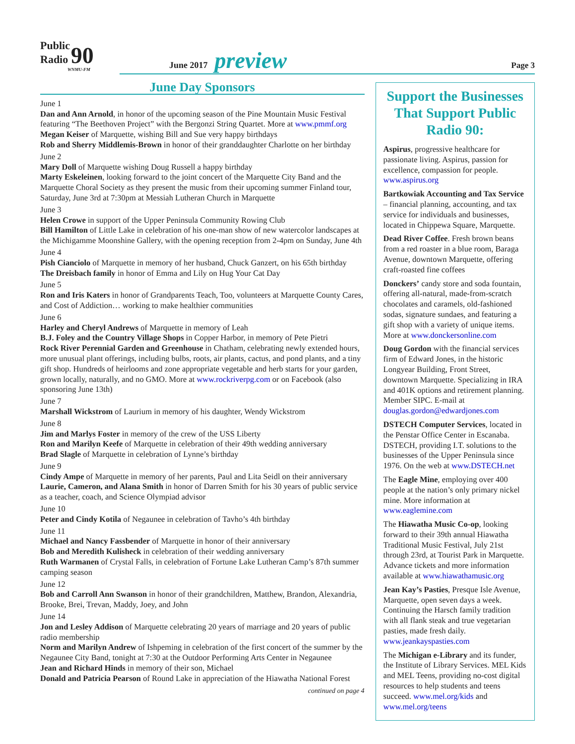Public
Radio 90
WNMU-FM
June 2017 preview Page 3
June Day Sponsors
June 1
Dan and Ann Arnold, in honor of the upcoming season of the Pine Mountain Music Festival featuring “The Beethoven Project” with the Bergonzi String Quartet. More at www.pmmf.org
Megan Keiser of Marquette, wishing Bill and Sue very happy birthdays
Rob and Sherry Middlemis-Brown in honor of their granddaughter Charlotte on her birthday
June 2
Mary Doll of Marquette wishing Doug Russell a happy birthday
Marty Eskeleinen, looking forward to the joint concert of the Marquette City Band and the Marquette Choral Society as they present the music from their upcoming summer Finland tour, Saturday, June 3rd at 7:30pm at Messiah Lutheran Church in Marquette
June 3
Helen Crowe in support of the Upper Peninsula Community Rowing Club
Bill Hamilton of Little Lake in celebration of his one-man show of new watercolor landscapes at the Michigamme Moonshine Gallery, with the opening reception from 2-4pm on Sunday, June 4th
June 4
Pish Cianciolo of Marquette in memory of her husband, Chuck Ganzert, on his 65th birthday
The Dreisbach family in honor of Emma and Lily on Hug Your Cat Day
June 5
Ron and Iris Katers in honor of Grandparents Teach, Too, volunteers at Marquette County Cares, and Cost of Addiction… working to make healthier communities
June 6
Harley and Cheryl Andrews of Marquette in memory of Leah
B.J. Foley and the Country Village Shops in Copper Harbor, in memory of Pete Pietri
Rock River Perennial Garden and Greenhouse in Chatham, celebrating newly extended hours, more unusual plant offerings, including bulbs, roots, air plants, cactus, and pond plants, and a tiny gift shop. Hundreds of heirlooms and zone appropriate vegetable and herb starts for your garden, grown locally, naturally, and no GMO. More at www.rockriverpg.com or on Facebook (also sponsoring June 13th)
June 7
Marshall Wickstrom of Laurium in memory of his daughter, Wendy Wickstrom
June 8
Jim and Marlys Foster in memory of the crew of the USS Liberty
Ron and Marilyn Keefe of Marquette in celebration of their 49th wedding anniversary
Brad Slagle of Marquette in celebration of Lynne’s birthday
June 9
Cindy Ampe of Marquette in memory of her parents, Paul and Lita Seidl on their anniversary
Laurie, Cameron, and Alana Smith in honor of Darren Smith for his 30 years of public service as a teacher, coach, and Science Olympiad advisor
June 10
Peter and Cindy Kotila of Negaunee in celebration of Tavho’s 4th birthday
June 11
Michael and Nancy Fassbender of Marquette in honor of their anniversary
Bob and Meredith Kulisheck in celebration of their wedding anniversary
Ruth Warmanen of Crystal Falls, in celebration of Fortune Lake Lutheran Camp’s 87th summer camping season
June 12
Bob and Carroll Ann Swanson in honor of their grandchildren, Matthew, Brandon, Alexandria, Brooke, Brei, Trevan, Maddy, Joey, and John
June 14
Jon and Lesley Addison of Marquette celebrating 20 years of marriage and 20 years of public radio membership
Norm and Marilyn Andrew of Ishpeming in celebration of the first concert of the summer by the Negaunee City Band, tonight at 7:30 at the Outdoor Performing Arts Center in Negaunee
Jean and Richard Hinds in memory of their son, Michael
Donald and Patricia Pearson of Round Lake in appreciation of the Hiawatha National Forest
continued on page 4
Support the Businesses That Support Public Radio 90:
Aspirus, progressive healthcare for passionate living. Aspirus, passion for excellence, compassion for people. www.aspirus.org
Bartkowiak Accounting and Tax Service – financial planning, accounting, and tax service for individuals and businesses, located in Chippewa Square, Marquette.
Dead River Coffee. Fresh brown beans from a red roaster in a blue room, Baraga Avenue, downtown Marquette, offering craft-roasted fine coffees
Donckers’ candy store and soda fountain, offering all-natural, made-from-scratch chocolates and caramels, old-fashioned sodas, signature sundaes, and featuring a gift shop with a variety of unique items. More at www.donckersonline.com
Doug Gordon with the financial services firm of Edward Jones, in the historic Longyear Building, Front Street, downtown Marquette. Specializing in IRA and 401K options and retirement planning. Member SIPC. E-mail at douglas.gordon@edwardjones.com
DSTECH Computer Services, located in the Penstar Office Center in Escanaba. DSTECH, providing I.T. solutions to the businesses of the Upper Peninsula since 1976. On the web at www.DSTECH.net
The Eagle Mine, employing over 400 people at the nation’s only primary nickel mine. More information at www.eaglemine.com
The Hiawatha Music Co-op, looking forward to their 39th annual Hiawatha Traditional Music Festival, July 21st through 23rd, at Tourist Park in Marquette. Advance tickets and more information available at www.hiawathamusic.org
Jean Kay’s Pasties, Presque Isle Avenue, Marquette, open seven days a week. Continuing the Harsch family tradition with all flank steak and true vegetarian pasties, made fresh daily. www.jeankayspasties.com
The Michigan e-Library and its funder, the Institute of Library Services. MEL Kids and MEL Teens, providing no-cost digital resources to help students and teens succeed. www.mel.org/kids and www.mel.org/teens